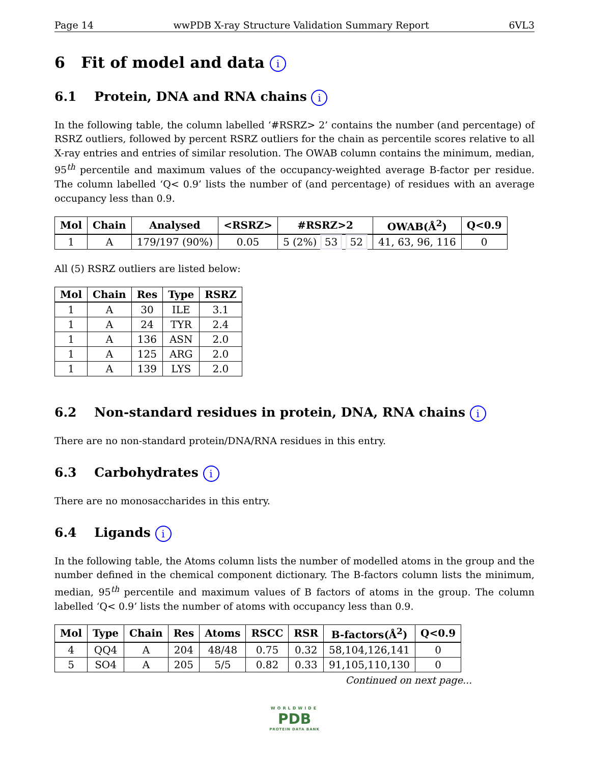Page 14 wwPDB X-ray Structure Validation Summary Report 6VL3
6 Fit of model and data i
6.1 Protein, DNA and RNA chains i
In the following table, the column labelled ‘#RSRZ> 2’ contains the number (and percentage) of RSRZ outliers, followed by percent RSRZ outliers for the chain as percentile scores relative to all X-ray entries and entries of similar resolution. The OWAB column contains the minimum, median, 95<sup>th</sup> percentile and maximum values of the occupancy-weighted average B-factor per residue. The column labelled ‘Q< 0.9’ lists the number of (and percentage) of residues with an average occupancy less than 0.9.
| Mol | Chain | Analysed | <RSRZ> | #RSRZ>2 | OWAB(Å<sup>2</sup>) | Q<0.9 |
| --- | --- | --- | --- | --- | --- | --- |
| 1 | A | 179/197 (90%) | 0.05 | 5 (2%) 53 52 | 41, 63, 96, 116 | 0 |
All (5) RSRZ outliers are listed below:
| Mol | Chain | Res | Type | RSRZ |
| --- | --- | --- | --- | --- |
| 1 | A | 30 | ILE | 3.1 |
| 1 | A | 24 | TYR | 2.4 |
| 1 | A | 136 | ASN | 2.0 |
| 1 | A | 125 | ARG | 2.0 |
| 1 | A | 139 | LYS | 2.0 |
6.2 Non-standard residues in protein, DNA, RNA chains i
There are no non-standard protein/DNA/RNA residues in this entry.
6.3 Carbohydrates i
There are no monosaccharides in this entry.
6.4 Ligands i
In the following table, the Atoms column lists the number of modelled atoms in the group and the number defined in the chemical component dictionary. The B-factors column lists the minimum, median, 95<sup>th</sup> percentile and maximum values of B factors of atoms in the group. The column labelled ‘Q< 0.9’ lists the number of atoms with occupancy less than 0.9.
| Mol | Type | Chain | Res | Atoms | RSCC | RSR | B-factors(Å<sup>2</sup>) | Q<0.9 |
| --- | --- | --- | --- | --- | --- | --- | --- | --- |
| 4 | QQ4 | A | 204 | 48/48 | 0.75 | 0.32 | 58,104,126,141 | 0 |
| 5 | SO4 | A | 205 | 5/5 | 0.82 | 0.33 | 91,105,110,130 | 0 |
Continued on next page...
WORLDWIDE
PDB
PROTEIN DATA BANK